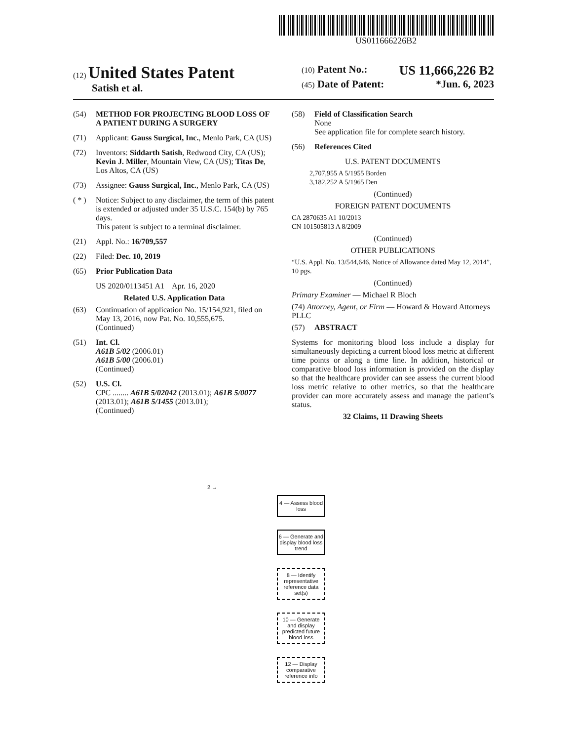US011666226B2
(12) United States Patent
Satish et al.
(10) Patent No.: US 11,666,226 B2
(45) Date of Patent: *Jun. 6, 2023
(54) METHOD FOR PROJECTING BLOOD LOSS OF A PATIENT DURING A SURGERY
(71) Applicant: Gauss Surgical, Inc., Menlo Park, CA (US)
(72) Inventors: Siddarth Satish, Redwood City, CA (US); Kevin J. Miller, Mountain View, CA (US); Titas De, Los Altos, CA (US)
(73) Assignee: Gauss Surgical, Inc., Menlo Park, CA (US)
( * ) Notice: Subject to any disclaimer, the term of this patent is extended or adjusted under 35 U.S.C. 154(b) by 765 days.
This patent is subject to a terminal disclaimer.
(21) Appl. No.: 16/709,557
(22) Filed: Dec. 10, 2019
(65) Prior Publication Data
US 2020/0113451 A1 Apr. 16, 2020
Related U.S. Application Data
(63) Continuation of application No. 15/154,921, filed on May 13, 2016, now Pat. No. 10,555,675.
(Continued)
(51) Int. Cl.
A61B 5/02 (2006.01)
A61B 5/00 (2006.01)
(Continued)
(52) U.S. Cl.
CPC ........ A61B 5/02042 (2013.01); A61B 5/0077 (2013.01); A61B 5/1455 (2013.01);
(Continued)
(58) Field of Classification Search
None
See application file for complete search history.
(56) References Cited
U.S. PATENT DOCUMENTS
2,707,955 A 5/1955 Borden
3,182,252 A 5/1965 Den
(Continued)
FOREIGN PATENT DOCUMENTS
CA 2870635 A1 10/2013
CN 101505813 A 8/2009
(Continued)
OTHER PUBLICATIONS
“U.S. Appl. No. 13/544,646, Notice of Allowance dated May 12, 2014”, 10 pgs.
(Continued)
Primary Examiner — Michael R Bloch
(74) Attorney, Agent, or Firm — Howard & Howard Attorneys PLLC
(57) ABSTRACT
Systems for monitoring blood loss include a display for simultaneously depicting a current blood loss metric at different time points or along a time line. In addition, historical or comparative blood loss information is provided on the display so that the healthcare provider can see assess the current blood loss metric relative to other metrics, so that the healthcare provider can more accurately assess and manage the patient’s status.
32 Claims, 11 Drawing Sheets
2 →
4 — Assess blood loss
6 — Generate and display blood loss trend
8 — Identify representative reference data set(s)
10 — Generate and display predicted future blood loss
12 — Display comparative reference info